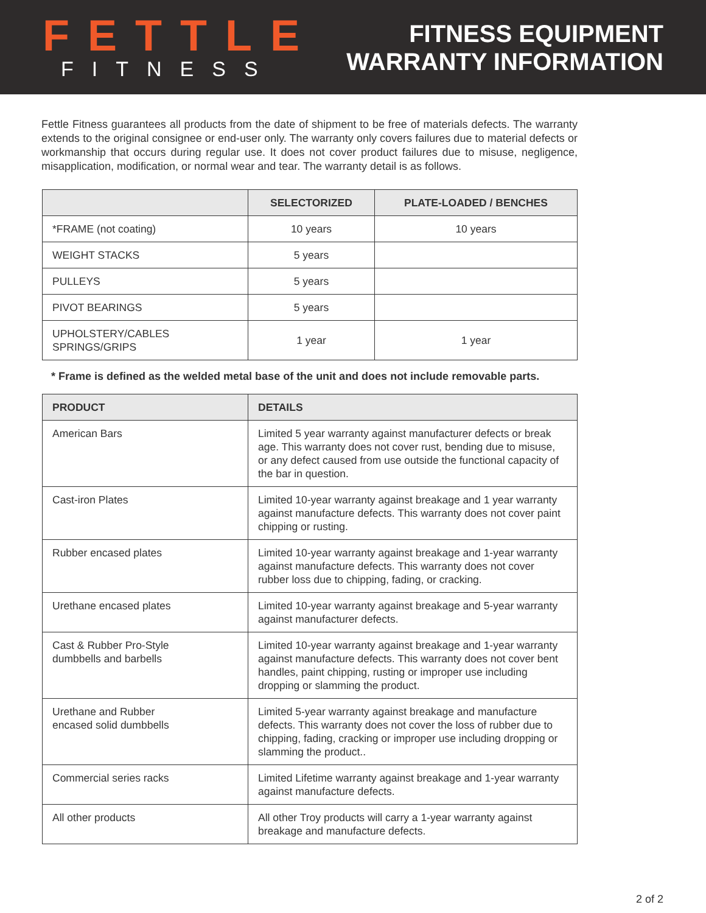FETTLE
FITNESS
FITNESS EQUIPMENT
WARRANTY INFORMATION
Fettle Fitness guarantees all products from the date of shipment to be free of materials defects. The warranty extends to the original consignee or end-user only. The warranty only covers failures due to material defects or workmanship that occurs during regular use. It does not cover product failures due to misuse, negligence, misapplication, modification, or normal wear and tear. The warranty detail is as follows.
| | SELECTORIZED | PLATE-LOADED / BENCHES |
| --- | --- | --- |
| *FRAME (not coating) | 10 years | 10 years |
| WEIGHT STACKS | 5 years | |
| PULLEYS | 5 years | |
| PIVOT BEARINGS | 5 years | |
| UPHOLSTERY/CABLES SPRINGS/GRIPS | 1 year | 1 year |
* Frame is defined as the welded metal base of the unit and does not include removable parts.
| PRODUCT | DETAILS |
| --- | --- |
| American Bars | Limited 5 year warranty against manufacturer defects or break age. This warranty does not cover rust, bending due to misuse, or any defect caused from use outside the functional capacity of the bar in question. |
| Cast-iron Plates | Limited 10-year warranty against breakage and 1 year warranty against manufacture defects. This warranty does not cover paint chipping or rusting. |
| Rubber encased plates | Limited 10-year warranty against breakage and 1-year warranty against manufacture defects. This warranty does not cover rubber loss due to chipping, fading, or cracking. |
| Urethane encased plates | Limited 10-year warranty against breakage and 5-year warranty against manufacturer defects. |
| Cast & Rubber Pro-Style dumbbells and barbells | Limited 10-year warranty against breakage and 1-year warranty against manufacture defects. This warranty does not cover bent handles, paint chipping, rusting or improper use including dropping or slamming the product. |
| Urethane and Rubber encased solid dumbbells | Limited 5-year warranty against breakage and manufacture defects. This warranty does not cover the loss of rubber due to chipping, fading, cracking or improper use including dropping or slamming the product.. |
| Commercial series racks | Limited Lifetime warranty against breakage and 1-year warranty against manufacture defects. |
| All other products | All other Troy products will carry a 1-year warranty against breakage and manufacture defects. |
2 of 2